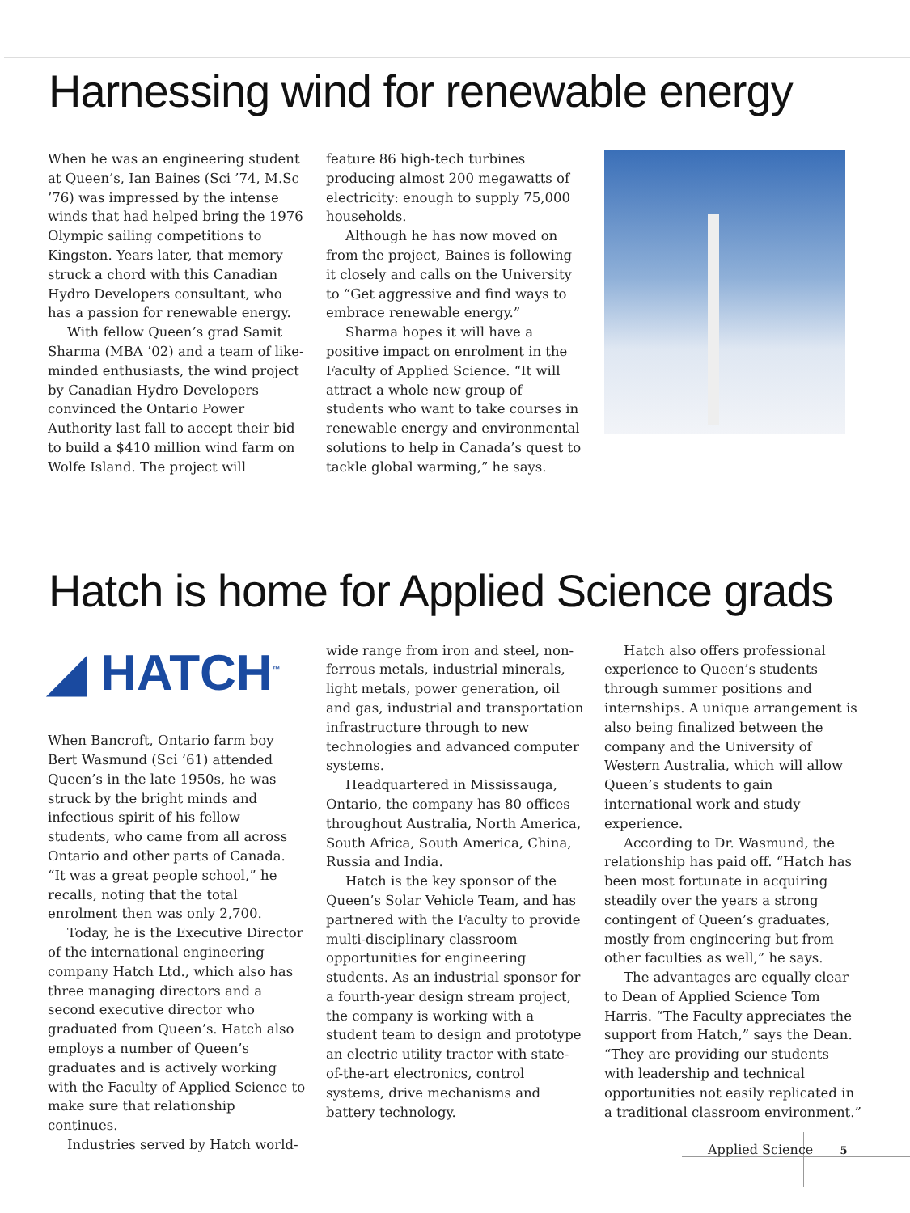Harnessing wind for renewable energy
When he was an engineering student at Queen’s, Ian Baines (Sci ’74, M.Sc ’76) was impressed by the intense winds that had helped bring the 1976 Olympic sailing competitions to Kingston. Years later, that memory struck a chord with this Canadian Hydro Developers consultant, who has a passion for renewable energy.
With fellow Queen’s grad Samit Sharma (MBA ’02) and a team of like-minded enthusiasts, the wind project by Canadian Hydro Developers convinced the Ontario Power Authority last fall to accept their bid to build a $410 million wind farm on Wolfe Island. The project will
feature 86 high-tech turbines producing almost 200 megawatts of electricity: enough to supply 75,000 households.
Although he has now moved on from the project, Baines is following it closely and calls on the University to “Get aggressive and find ways to embrace renewable energy.”
Sharma hopes it will have a positive impact on enrolment in the Faculty of Applied Science. “It will attract a whole new group of students who want to take courses in renewable energy and environmental solutions to help in Canada’s quest to tackle global warming,” he says.
Hatch is home for Applied Science grads
◢ HATCH<sup>™</sup>
When Bancroft, Ontario farm boy Bert Wasmund (Sci ’61) attended Queen’s in the late 1950s, he was struck by the bright minds and infectious spirit of his fellow students, who came from all across Ontario and other parts of Canada. “It was a great people school,” he recalls, noting that the total enrolment then was only 2,700.
Today, he is the Executive Director of the international engineering company Hatch Ltd., which also has three managing directors and a second executive director who graduated from Queen’s. Hatch also employs a number of Queen’s graduates and is actively working with the Faculty of Applied Science to make sure that relationship continues.
Industries served by Hatch world-
wide range from iron and steel, non-ferrous metals, industrial minerals, light metals, power generation, oil and gas, industrial and transportation infrastructure through to new technologies and advanced computer systems.
Headquartered in Mississauga, Ontario, the company has 80 offices throughout Australia, North America, South Africa, South America, China, Russia and India.
Hatch is the key sponsor of the Queen’s Solar Vehicle Team, and has partnered with the Faculty to provide multi-disciplinary classroom opportunities for engineering students. As an industrial sponsor for a fourth-year design stream project, the company is working with a student team to design and prototype an electric utility tractor with state-of-the-art electronics, control systems, drive mechanisms and battery technology.
Hatch also offers professional experience to Queen’s students through summer positions and internships. A unique arrangement is also being finalized between the company and the University of Western Australia, which will allow Queen’s students to gain international work and study experience.
According to Dr. Wasmund, the relationship has paid off. “Hatch has been most fortunate in acquiring steadily over the years a strong contingent of Queen’s graduates, mostly from engineering but from other faculties as well,” he says.
The advantages are equally clear to Dean of Applied Science Tom Harris. “The Faculty appreciates the support from Hatch,” says the Dean. “They are providing our students with leadership and technical opportunities not easily replicated in a traditional classroom environment.”
Applied Science 5